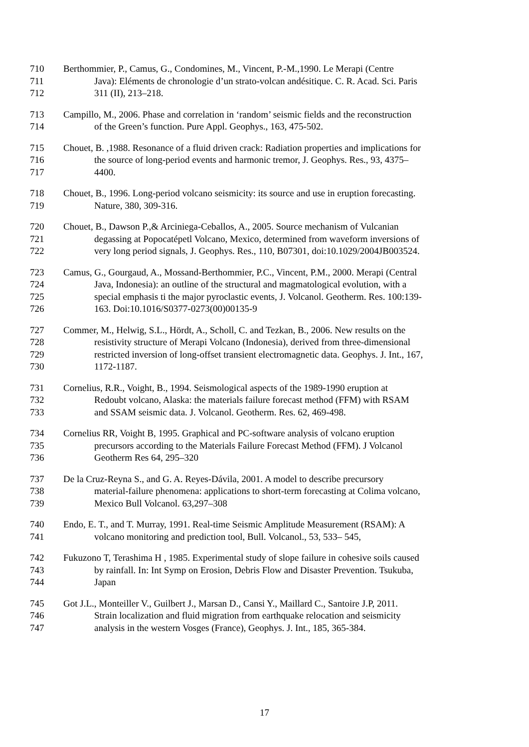710 Berthommier, P., Camus, G., Condomines, M., Vincent, P.-M.,1990. Le Merapi (Centre
711 Java): Eléments de chronologie d’un strato-volcan andésitique. C. R. Acad. Sci. Paris
712 311 (II), 213–218.
713 Campillo, M., 2006. Phase and correlation in ‘random’ seismic fields and the reconstruction
714 of the Green’s function. Pure Appl. Geophys., 163, 475-502.
715 Chouet, B. ,1988. Resonance of a fluid driven crack: Radiation properties and implications for
716 the source of long-period events and harmonic tremor, J. Geophys. Res., 93, 4375–
717 4400.
718 Chouet, B., 1996. Long-period volcano seismicity: its source and use in eruption forecasting.
719 Nature, 380, 309-316.
720 Chouet, B., Dawson P.,& Arciniega-Ceballos, A., 2005. Source mechanism of Vulcanian
721 degassing at Popocatépetl Volcano, Mexico, determined from waveform inversions of
722 very long period signals, J. Geophys. Res., 110, B07301, doi:10.1029/2004JB003524.
723 Camus, G., Gourgaud, A., Mossand-Berthommier, P.C., Vincent, P.M., 2000. Merapi (Central
724 Java, Indonesia): an outline of the structural and magmatological evolution, with a
725 special emphasis ti the major pyroclastic events, J. Volcanol. Geotherm. Res. 100:139-
726 163. Doi:10.1016/S0377-0273(00)00135-9
727 Commer, M., Helwig, S.L., Hördt, A., Scholl, C. and Tezkan, B., 2006. New results on the
728 resistivity structure of Merapi Volcano (Indonesia), derived from three-dimensional
729 restricted inversion of long-offset transient electromagnetic data. Geophys. J. Int., 167,
730 1172-1187.
731 Cornelius, R.R., Voight, B., 1994. Seismological aspects of the 1989-1990 eruption at
732 Redoubt volcano, Alaska: the materials failure forecast method (FFM) with RSAM
733 and SSAM seismic data. J. Volcanol. Geotherm. Res. 62, 469-498.
734 Cornelius RR, Voight B, 1995. Graphical and PC-software analysis of volcano eruption
735 precursors according to the Materials Failure Forecast Method (FFM). J Volcanol
736 Geotherm Res 64, 295–320
737 De la Cruz-Reyna S., and G. A. Reyes-Dávila, 2001. A model to describe precursory
738 material-failure phenomena: applications to short-term forecasting at Colima volcano,
739 Mexico Bull Volcanol. 63,297–308
740 Endo, E. T., and T. Murray, 1991. Real-time Seismic Amplitude Measurement (RSAM): A
741 volcano monitoring and prediction tool, Bull. Volcanol., 53, 533– 545,
742 Fukuzono T, Terashima H , 1985. Experimental study of slope failure in cohesive soils caused
743 by rainfall. In: Int Symp on Erosion, Debris Flow and Disaster Prevention. Tsukuba,
744 Japan
745 Got J.L., Monteiller V., Guilbert J., Marsan D., Cansi Y., Maillard C., Santoire J.P, 2011.
746 Strain localization and fluid migration from earthquake relocation and seismicity
747 analysis in the western Vosges (France), Geophys. J. Int., 185, 365-384.
17